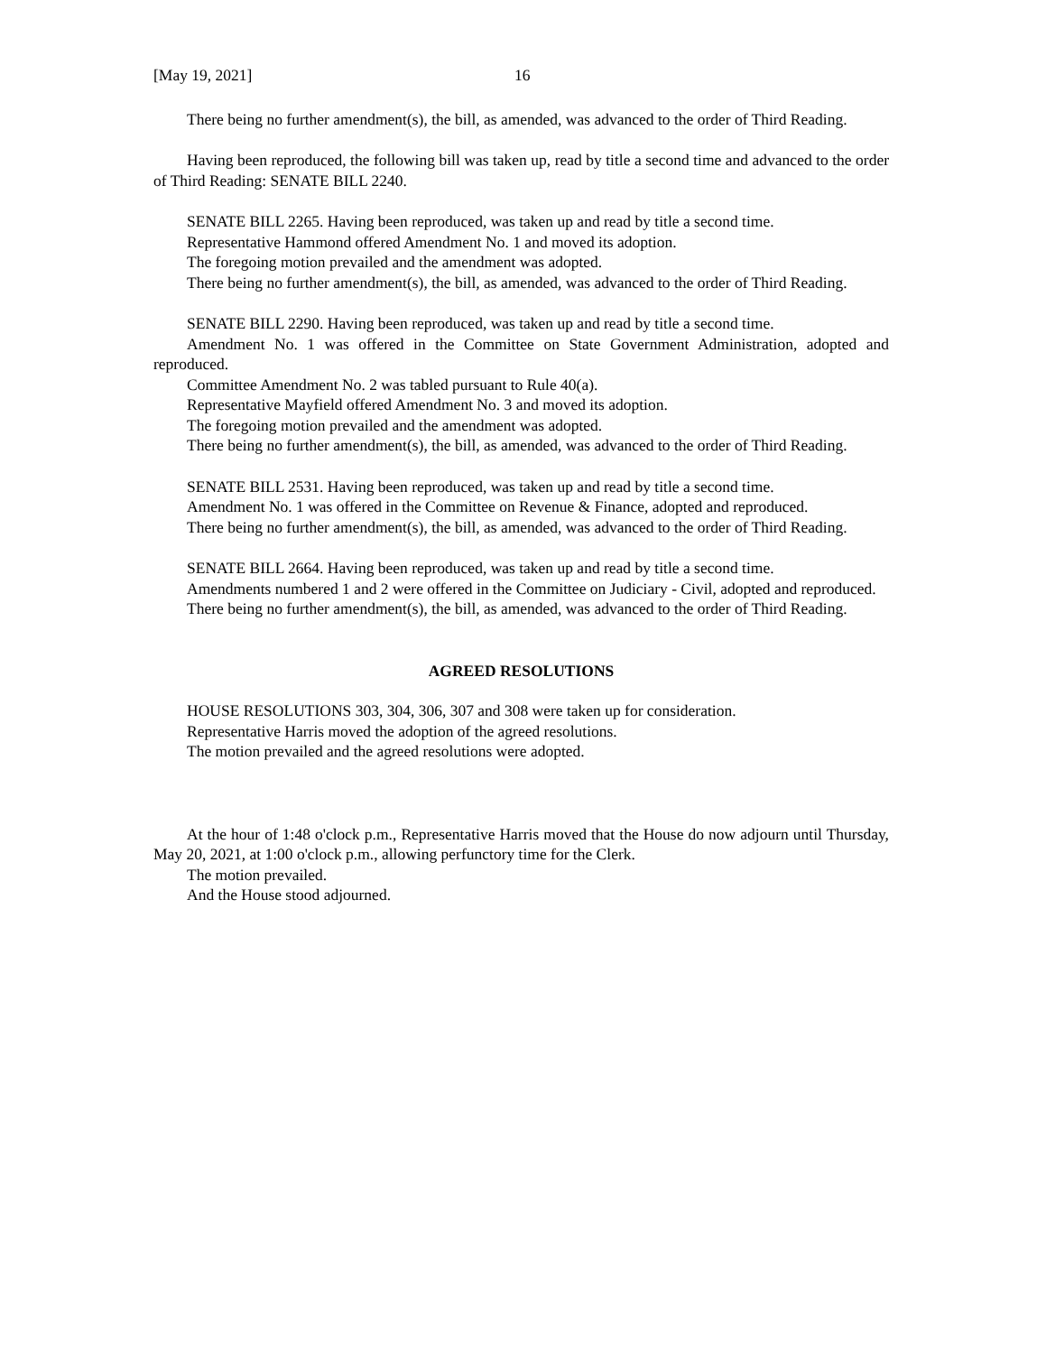[May 19, 2021] 16
There being no further amendment(s), the bill, as amended, was advanced to the order of Third Reading.
Having been reproduced, the following bill was taken up, read by title a second time and advanced to the order of Third Reading: SENATE BILL 2240.
SENATE BILL 2265. Having been reproduced, was taken up and read by title a second time.
Representative Hammond offered Amendment No. 1 and moved its adoption.
The foregoing motion prevailed and the amendment was adopted.
There being no further amendment(s), the bill, as amended, was advanced to the order of Third Reading.
SENATE BILL 2290. Having been reproduced, was taken up and read by title a second time.
Amendment No. 1 was offered in the Committee on State Government Administration, adopted and reproduced.
Committee Amendment No. 2 was tabled pursuant to Rule 40(a).
Representative Mayfield offered Amendment No. 3 and moved its adoption.
The foregoing motion prevailed and the amendment was adopted.
There being no further amendment(s), the bill, as amended, was advanced to the order of Third Reading.
SENATE BILL 2531. Having been reproduced, was taken up and read by title a second time.
Amendment No. 1 was offered in the Committee on Revenue & Finance, adopted and reproduced.
There being no further amendment(s), the bill, as amended, was advanced to the order of Third Reading.
SENATE BILL 2664. Having been reproduced, was taken up and read by title a second time.
Amendments numbered 1 and 2 were offered in the Committee on Judiciary - Civil, adopted and reproduced.
There being no further amendment(s), the bill, as amended, was advanced to the order of Third Reading.
AGREED RESOLUTIONS
HOUSE RESOLUTIONS 303, 304, 306, 307 and 308 were taken up for consideration.
Representative Harris moved the adoption of the agreed resolutions.
The motion prevailed and the agreed resolutions were adopted.
At the hour of 1:48 o'clock p.m., Representative Harris moved that the House do now adjourn until Thursday, May 20, 2021, at 1:00 o'clock p.m., allowing perfunctory time for the Clerk.
The motion prevailed.
And the House stood adjourned.